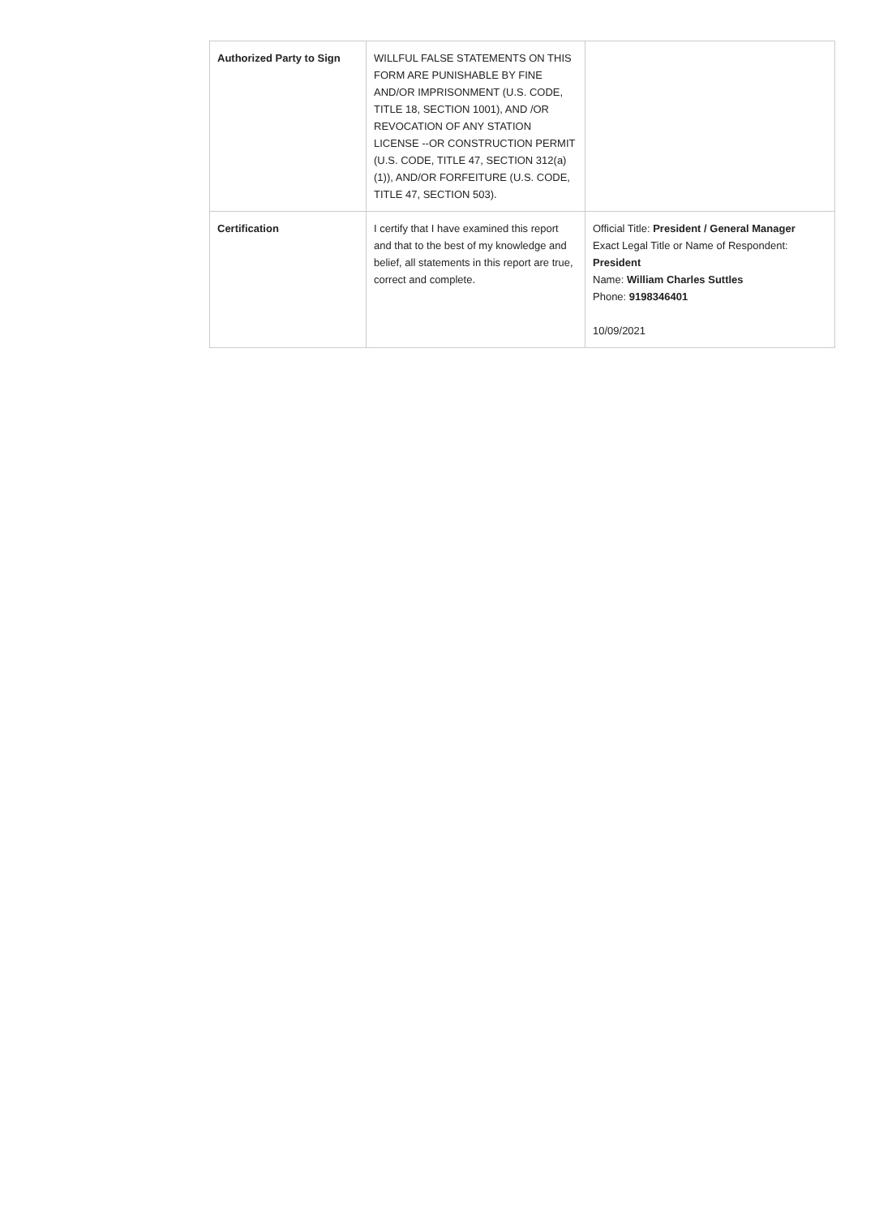| Authorized Party to Sign | WILLFUL FALSE STATEMENTS ON THIS FORM ARE PUNISHABLE BY FINE AND/OR IMPRISONMENT (U.S. CODE, TITLE 18, SECTION 1001), AND /OR REVOCATION OF ANY STATION LICENSE --OR CONSTRUCTION PERMIT (U.S. CODE, TITLE 47, SECTION 312(a)(1)), AND/OR FORFEITURE (U.S. CODE, TITLE 47, SECTION 503). | |
| Certification | I certify that I have examined this report and that to the best of my knowledge and belief, all statements in this report are true, correct and complete. | Official Title: President / General Manager Exact Legal Title or Name of Respondent: President Name: William Charles Suttles Phone: 9198346401 10/09/2021 |